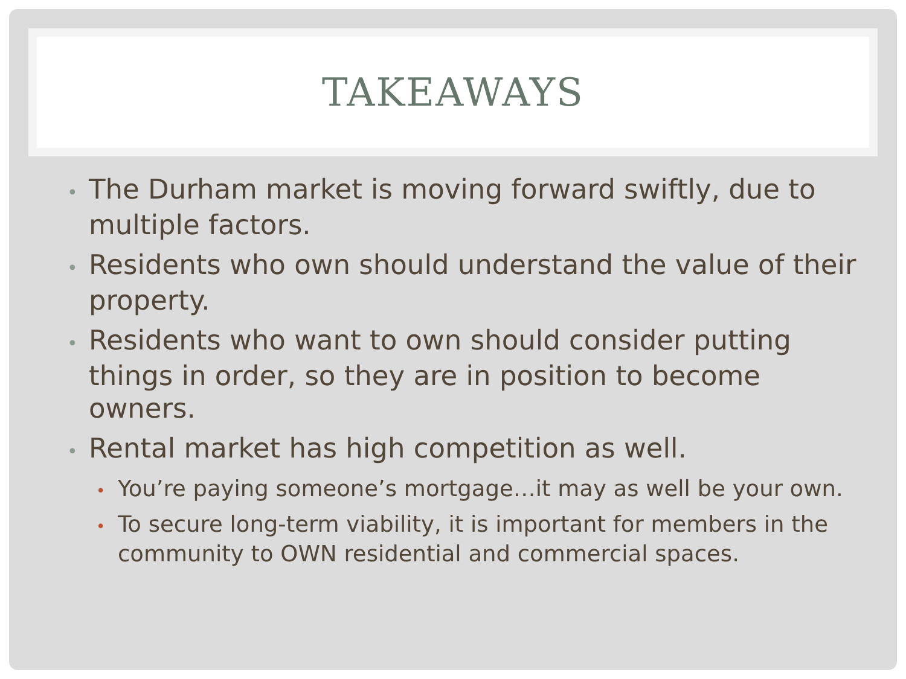TAKEAWAYS
• The Durham market is moving forward swiftly, due to multiple factors.
• Residents who own should understand the value of their property.
• Residents who want to own should consider putting things in order, so they are in position to become owners.
• Rental market has high competition as well.
• You’re paying someone’s mortgage…it may as well be your own.
• To secure long-term viability, it is important for members in the community to OWN residential and commercial spaces.